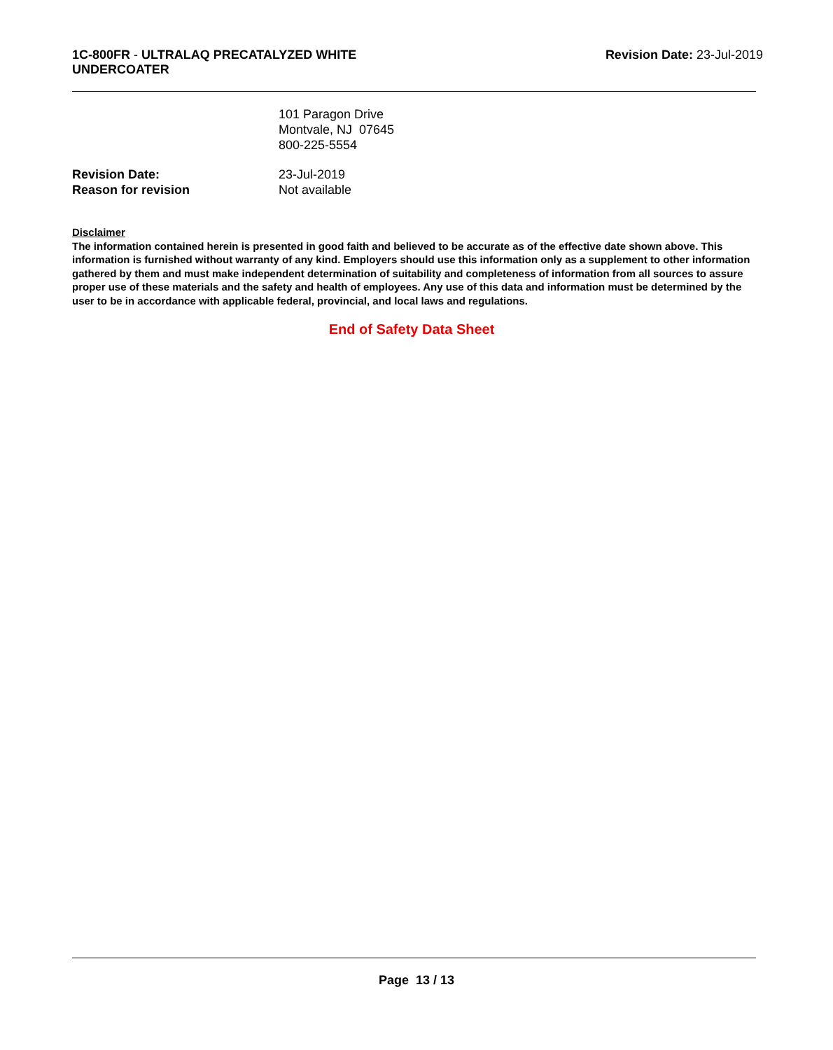1C-800FR - ULTRALAQ PRECATALYZED WHITE
UNDERCOATER
Revision Date: 23-Jul-2019
101 Paragon Drive
Montvale, NJ 07645
800-225-5554
Revision Date:
Reason for revision
23-Jul-2019
Not available
Disclaimer
The information contained herein is presented in good faith and believed to be accurate as of the effective date shown above. This information is furnished without warranty of any kind. Employers should use this information only as a supplement to other information gathered by them and must make independent determination of suitability and completeness of information from all sources to assure proper use of these materials and the safety and health of employees. Any use of this data and information must be determined by the user to be in accordance with applicable federal, provincial, and local laws and regulations.
End of Safety Data Sheet
Page 13 / 13